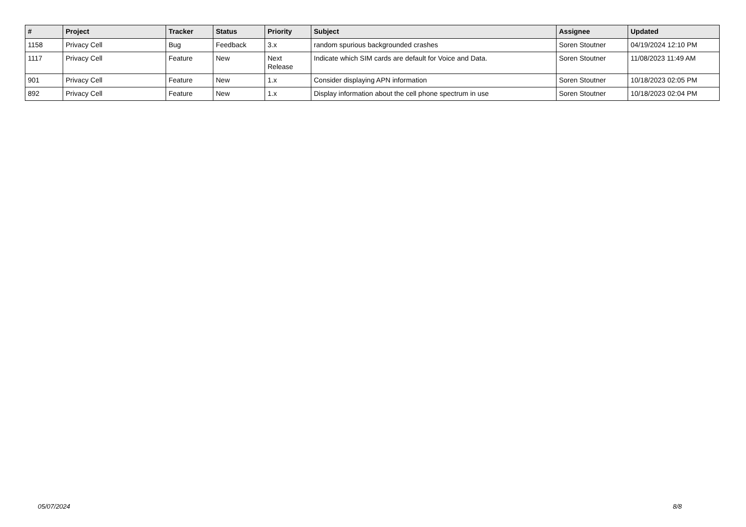| # | Project | Tracker | Status | Priority | Subject | Assignee | Updated |
| --- | --- | --- | --- | --- | --- | --- | --- |
| 1158 | Privacy Cell | Bug | Feedback | 3.x | random spurious backgrounded crashes | Soren Stoutner | 04/19/2024 12:10 PM |
| 1117 | Privacy Cell | Feature | New | Next Release | Indicate which SIM cards are default for Voice and Data. | Soren Stoutner | 11/08/2023 11:49 AM |
| 901 | Privacy Cell | Feature | New | 1.x | Consider displaying APN information | Soren Stoutner | 10/18/2023 02:05 PM |
| 892 | Privacy Cell | Feature | New | 1.x | Display information about the cell phone spectrum in use | Soren Stoutner | 10/18/2023 02:04 PM |
05/07/2024 8/8